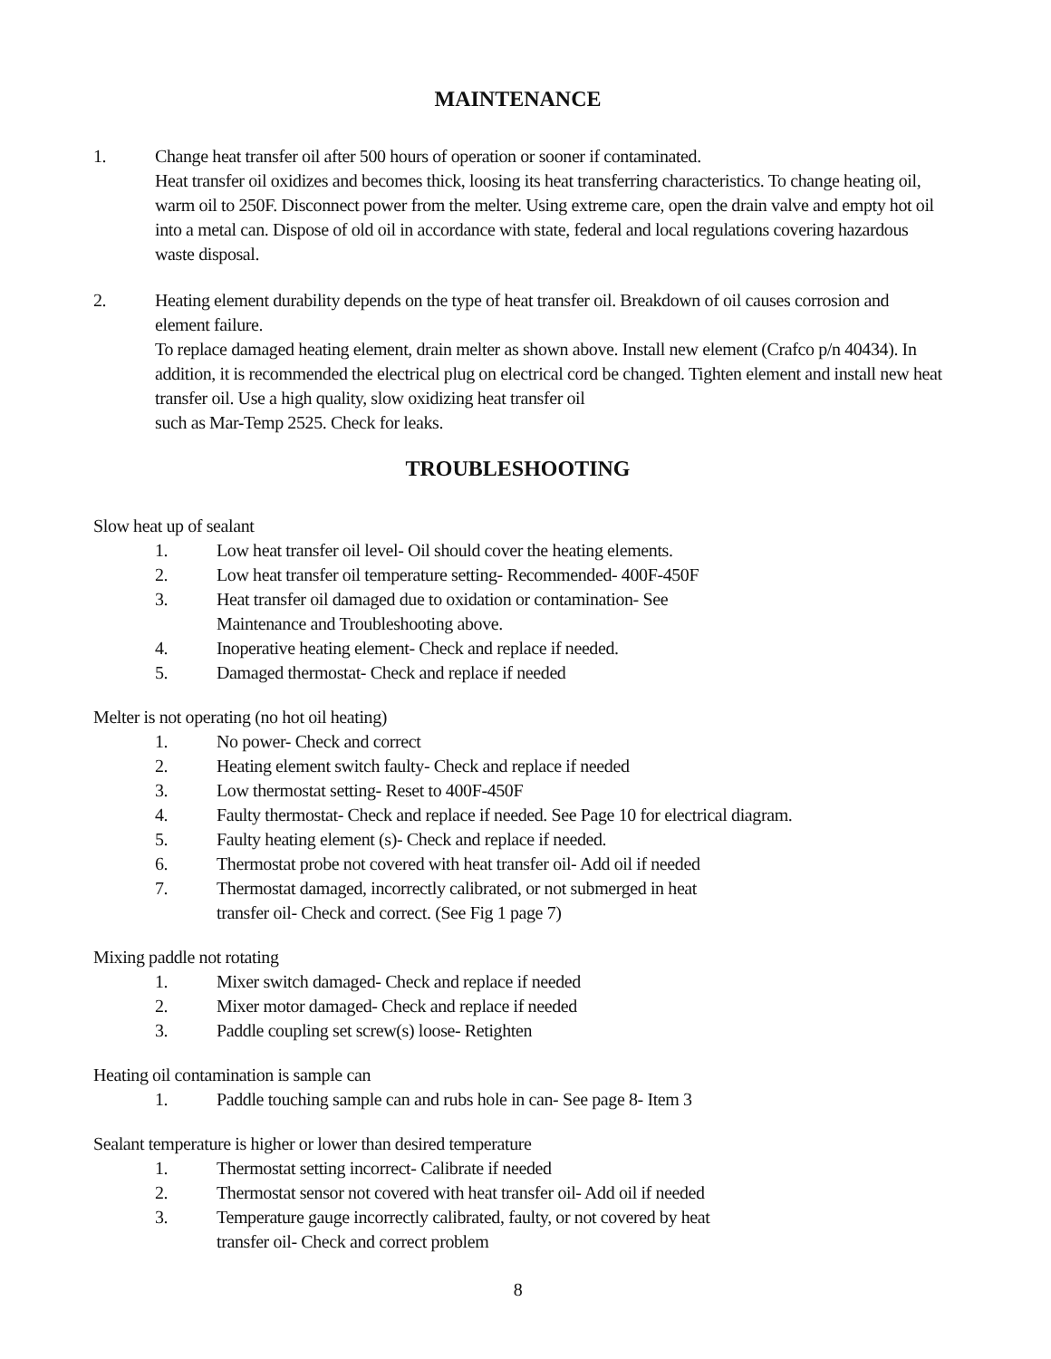MAINTENANCE
1. Change heat transfer oil after 500 hours of operation or sooner if contaminated.
Heat transfer oil oxidizes and becomes thick, loosing its heat transferring characteristics. To change heating oil, warm oil to 250F. Disconnect power from the melter. Using extreme care, open the drain valve and empty hot oil into a metal can. Dispose of old oil in accordance with state, federal and local regulations covering hazardous waste disposal.
2. Heating element durability depends on the type of heat transfer oil. Breakdown of oil causes corrosion and element failure.
To replace damaged heating element, drain melter as shown above. Install new element (Crafco p/n 40434). In addition, it is recommended the electrical plug on electrical cord be changed. Tighten element and install new heat transfer oil. Use a high quality, slow oxidizing heat transfer oil
such as Mar-Temp 2525. Check for leaks.
TROUBLESHOOTING
Slow heat up of sealant
1. Low heat transfer oil level- Oil should cover the heating elements.
2. Low heat transfer oil temperature setting- Recommended- 400F-450F
3. Heat transfer oil damaged due to oxidation or contamination- See
Maintenance and Troubleshooting above.
4. Inoperative heating element- Check and replace if needed.
5. Damaged thermostat- Check and replace if needed
Melter is not operating (no hot oil heating)
1. No power- Check and correct
2. Heating element switch faulty- Check and replace if needed
3. Low thermostat setting- Reset to 400F-450F
4. Faulty thermostat- Check and replace if needed. See Page 10 for electrical diagram.
5. Faulty heating element (s)- Check and replace if needed.
6. Thermostat probe not covered with heat transfer oil- Add oil if needed
7. Thermostat damaged, incorrectly calibrated, or not submerged in heat
transfer oil- Check and correct. (See Fig 1 page 7)
Mixing paddle not rotating
1. Mixer switch damaged- Check and replace if needed
2. Mixer motor damaged- Check and replace if needed
3. Paddle coupling set screw(s) loose- Retighten
Heating oil contamination is sample can
1. Paddle touching sample can and rubs hole in can- See page 8- Item 3
Sealant temperature is higher or lower than desired temperature
1. Thermostat setting incorrect- Calibrate if needed
2. Thermostat sensor not covered with heat transfer oil- Add oil if needed
3. Temperature gauge incorrectly calibrated, faulty, or not covered by heat
transfer oil- Check and correct problem
8